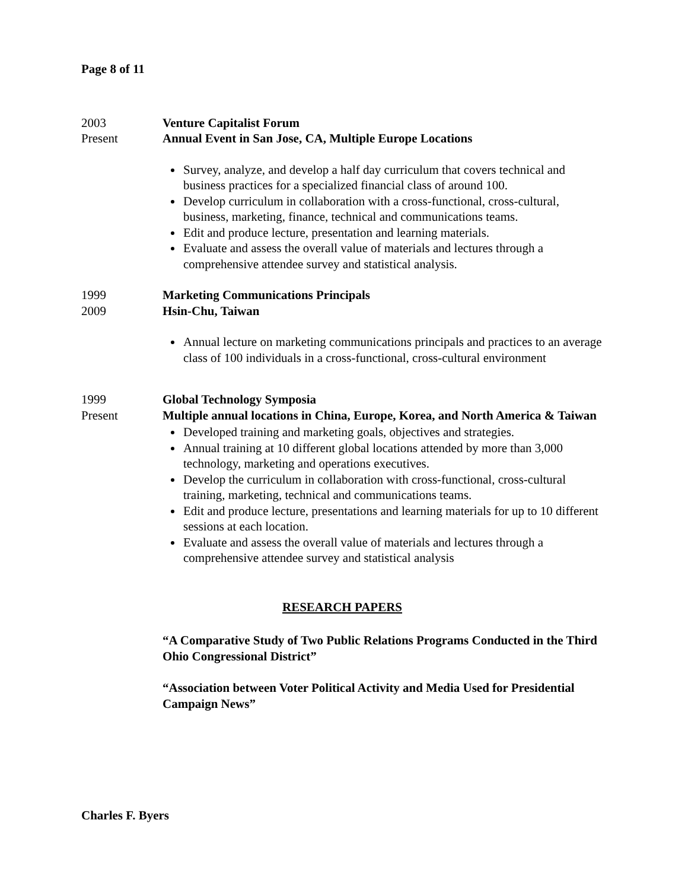Page 8 of 11
2003
Present
Venture Capitalist Forum
Annual Event in San Jose, CA, Multiple Europe Locations
Survey, analyze, and develop a half day curriculum that covers technical and business practices for a specialized financial class of around 100.
Develop curriculum in collaboration with a cross-functional, cross-cultural, business, marketing, finance, technical and communications teams.
Edit and produce lecture, presentation and learning materials.
Evaluate and assess the overall value of materials and lectures through a comprehensive attendee survey and statistical analysis.
1999
2009
Marketing Communications Principals
Hsin-Chu, Taiwan
Annual lecture on marketing communications principals and practices to an average class of 100 individuals in a cross-functional, cross-cultural environment
1999
Present
Global Technology Symposia
Multiple annual locations in China, Europe, Korea, and North America & Taiwan
Developed training and marketing goals, objectives and strategies.
Annual training at 10 different global locations attended by more than 3,000 technology, marketing and operations executives.
Develop the curriculum in collaboration with cross-functional, cross-cultural training, marketing, technical and communications teams.
Edit and produce lecture, presentations and learning materials for up to 10 different sessions at each location.
Evaluate and assess the overall value of materials and lectures through a comprehensive attendee survey and statistical analysis
RESEARCH PAPERS
“A Comparative Study of Two Public Relations Programs Conducted in the Third Ohio Congressional District”
“Association between Voter Political Activity and Media Used for Presidential Campaign News”
Charles F. Byers